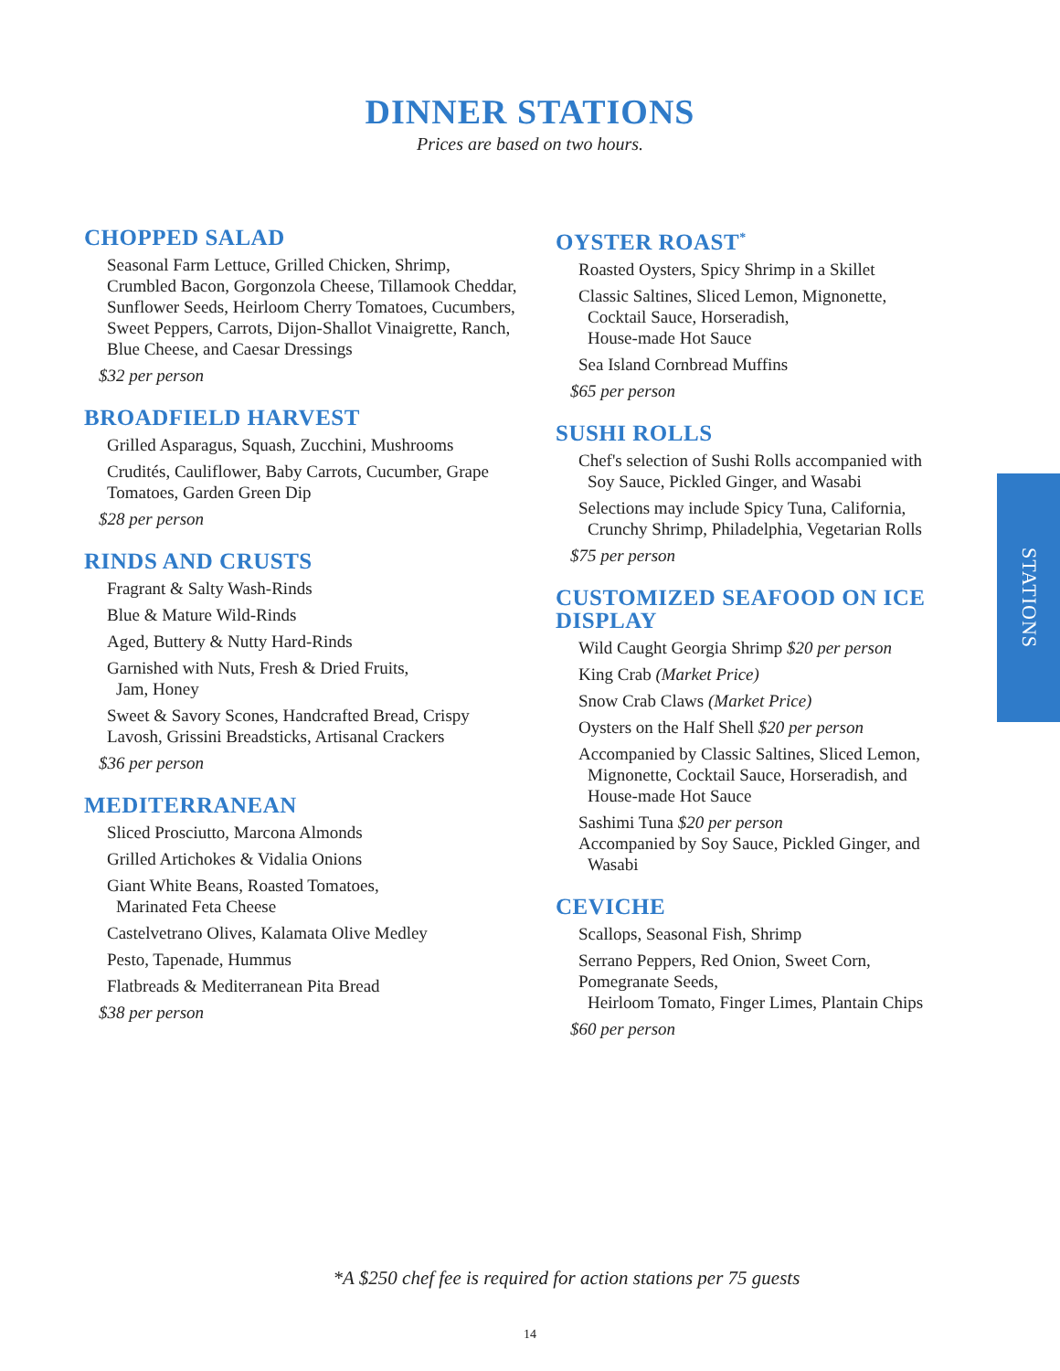DINNER STATIONS
Prices are based on two hours.
CHOPPED SALAD
Seasonal Farm Lettuce, Grilled Chicken, Shrimp, Crumbled Bacon, Gorgonzola Cheese, Tillamook Cheddar, Sunflower Seeds, Heirloom Cherry Tomatoes, Cucumbers, Sweet Peppers, Carrots, Dijon-Shallot Vinaigrette, Ranch, Blue Cheese, and Caesar Dressings
$32 per person
BROADFIELD HARVEST
Grilled Asparagus, Squash, Zucchini, Mushrooms
Crudités, Cauliflower, Baby Carrots, Cucumber, Grape Tomatoes, Garden Green Dip
$28 per person
RINDS AND CRUSTS
Fragrant & Salty Wash-Rinds
Blue & Mature Wild-Rinds
Aged, Buttery & Nutty Hard-Rinds
Garnished with Nuts, Fresh & Dried Fruits,
Jam, Honey
Sweet & Savory Scones, Handcrafted Bread, Crispy Lavosh, Grissini Breadsticks, Artisanal Crackers
$36 per person
MEDITERRANEAN
Sliced Prosciutto, Marcona Almonds
Grilled Artichokes & Vidalia Onions
Giant White Beans, Roasted Tomatoes,
Marinated Feta Cheese
Castelvetrano Olives, Kalamata Olive Medley
Pesto, Tapenade, Hummus
Flatbreads & Mediterranean Pita Bread
$38 per person
OYSTER ROAST<sup>*</sup>
Roasted Oysters, Spicy Shrimp in a Skillet
Classic Saltines, Sliced Lemon, Mignonette,
Cocktail Sauce, Horseradish,
House-made Hot Sauce
Sea Island Cornbread Muffins
$65 per person
SUSHI ROLLS
Chef's selection of Sushi Rolls accompanied with
Soy Sauce, Pickled Ginger, and Wasabi
Selections may include Spicy Tuna, California,
Crunchy Shrimp, Philadelphia, Vegetarian Rolls
$75 per person
CUSTOMIZED SEAFOOD ON ICE DISPLAY
Wild Caught Georgia Shrimp $20 per person
King Crab (Market Price)
Snow Crab Claws (Market Price)
Oysters on the Half Shell $20 per person
Accompanied by Classic Saltines, Sliced Lemon,
Mignonette, Cocktail Sauce, Horseradish, and
House-made Hot Sauce
Sashimi Tuna $20 per person
Accompanied by Soy Sauce, Pickled Ginger, and
Wasabi
CEVICHE
Scallops, Seasonal Fish, Shrimp
Serrano Peppers, Red Onion, Sweet Corn,
Pomegranate Seeds,
Heirloom Tomato, Finger Limes, Plantain Chips
$60 per person
STATIONS
*A $250 chef fee is required for action stations per 75 guests
14